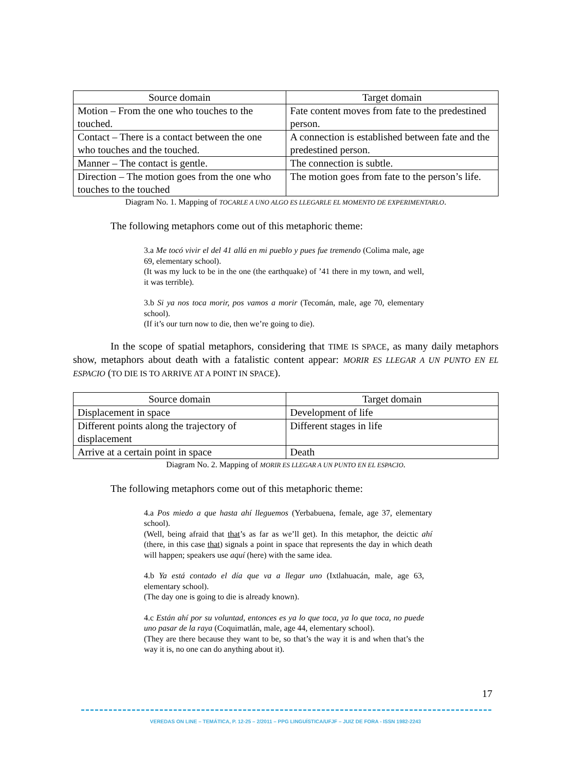| Source domain | Target domain |
| --- | --- |
| Motion – From the one who touches to the touched. | Fate content moves from fate to the predestined person. |
| Contact – There is a contact between the one who touches and the touched. | A connection is established between fate and the predestined person. |
| Manner – The contact is gentle. | The connection is subtle. |
| Direction – The motion goes from the one who touches to the touched | The motion goes from fate to the person’s life. |
Diagram No. 1. Mapping of TOCARLE A UNO ALGO ES LLEGARLE EL MOMENTO DE EXPERIMENTARLO.
The following metaphors come out of this metaphoric theme:
3.a Me tocó vivir el del 41 allá en mi pueblo y pues fue tremendo (Colima male, age 69, elementary school).
(It was my luck to be in the one (the earthquake) of ’41 there in my town, and well, it was terrible).
3.b Si ya nos toca morir, pos vamos a morir (Tecomán, male, age 70, elementary school).
(If it’s our turn now to die, then we’re going to die).
In the scope of spatial metaphors, considering that TIME IS SPACE, as many daily metaphors show, metaphors about death with a fatalistic content appear: MORIR ES LLEGAR A UN PUNTO EN EL ESPACIO (TO DIE IS TO ARRIVE AT A POINT IN SPACE).
| Source domain | Target domain |
| --- | --- |
| Displacement in space | Development of life |
| Different points along the trajectory of displacement | Different stages in life |
| Arrive at a certain point in space | Death |
Diagram No. 2. Mapping of MORIR ES LLEGAR A UN PUNTO EN EL ESPACIO.
The following metaphors come out of this metaphoric theme:
4.a Pos miedo a que hasta ahí lleguemos (Yerbabuena, female, age 37, elementary school).
(Well, being afraid that that’s as far as we’ll get). In this metaphor, the deictic ahí (there, in this case that) signals a point in space that represents the day in which death will happen; speakers use aquí (here) with the same idea.
4.b Ya está contado el día que va a llegar uno (Ixtlahuacán, male, age 63, elementary school).
(The day one is going to die is already known).
4.c Están ahí por su voluntad, entonces es ya lo que toca, ya lo que toca, no puede uno pasar de la raya (Coquimatlán, male, age 44, elementary school).
(They are there because they want to be, so that’s the way it is and when that’s the way it is, no one can do anything about it).
17
VEREDAS ON LINE – TEMÁTICA, P. 12-25 – 2/2011 – PPG LINGUÍSTICA/UFJF – JUIZ DE FORA - ISSN 1982-2243